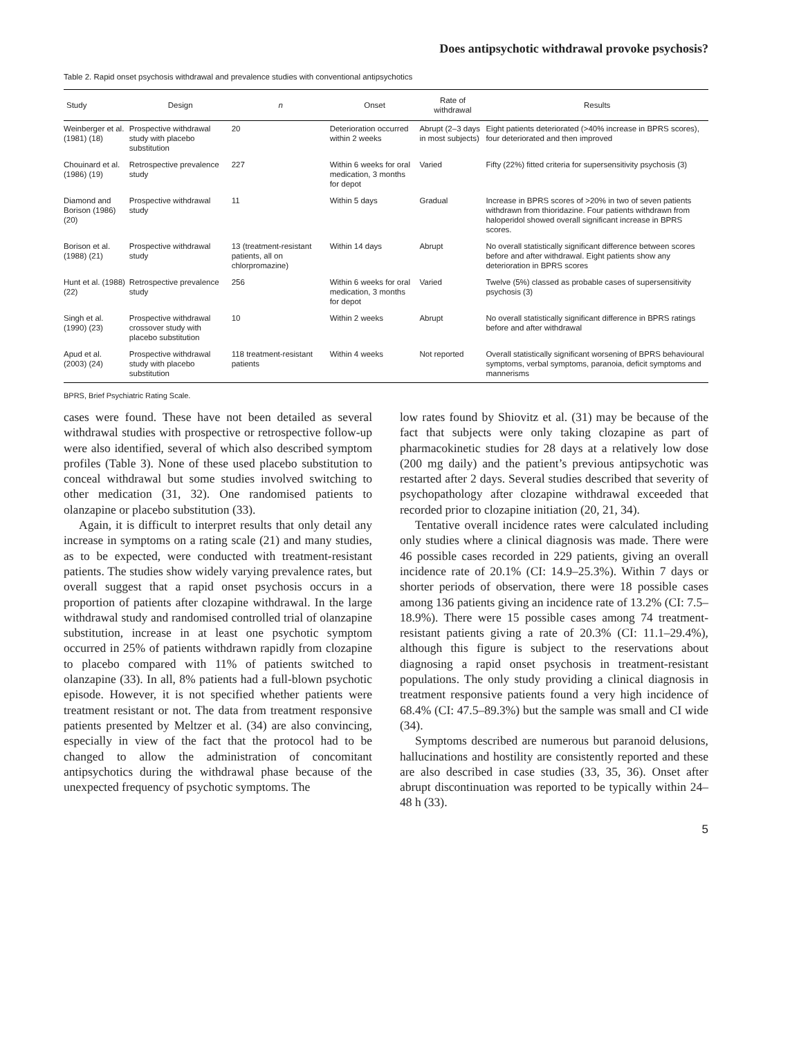Does antipsychotic withdrawal provoke psychosis?
Table 2. Rapid onset psychosis withdrawal and prevalence studies with conventional antipsychotics
| Study | Design | n | Onset | Rate of withdrawal | Results |
| --- | --- | --- | --- | --- | --- |
| Weinberger et al. (1981) (18) | Prospective withdrawal study with placebo substitution | 20 | Deterioration occurred within 2 weeks | Abrupt (2–3 days in most subjects) | Eight patients deteriorated (>40% increase in BPRS scores), four deteriorated and then improved |
| Chouinard et al. (1986) (19) | Retrospective prevalence study | 227 | Within 6 weeks for oral medication, 3 months for depot | Varied | Fifty (22%) fitted criteria for supersensitivity psychosis (3) |
| Diamond and Borison (1986) (20) | Prospective withdrawal study | 11 | Within 5 days | Gradual | Increase in BPRS scores of >20% in two of seven patients withdrawn from thioridazine. Four patients withdrawn from haloperidol showed overall significant increase in BPRS scores. |
| Borison et al. (1988) (21) | Prospective withdrawal study | 13 (treatment-resistant patients, all on chlorpromazine) | Within 14 days | Abrupt | No overall statistically significant difference between scores before and after withdrawal. Eight patients show any deterioration in BPRS scores |
| Hunt et al. (1988) (22) | Retrospective prevalence study | 256 | Within 6 weeks for oral medication, 3 months for depot | Varied | Twelve (5%) classed as probable cases of supersensitivity psychosis (3) |
| Singh et al. (1990) (23) | Prospective withdrawal crossover study with placebo substitution | 10 | Within 2 weeks | Abrupt | No overall statistically significant difference in BPRS ratings before and after withdrawal |
| Apud et al. (2003) (24) | Prospective withdrawal study with placebo substitution | 118 treatment-resistant patients | Within 4 weeks | Not reported | Overall statistically significant worsening of BPRS behavioural symptoms, verbal symptoms, paranoia, deficit symptoms and mannerisms |
BPRS, Brief Psychiatric Rating Scale.
cases were found. These have not been detailed as several withdrawal studies with prospective or retrospective follow-up were also identified, several of which also described symptom profiles (Table 3). None of these used placebo substitution to conceal withdrawal but some studies involved switching to other medication (31, 32). One randomised patients to olanzapine or placebo substitution (33).
Again, it is difficult to interpret results that only detail any increase in symptoms on a rating scale (21) and many studies, as to be expected, were conducted with treatment-resistant patients. The studies show widely varying prevalence rates, but overall suggest that a rapid onset psychosis occurs in a proportion of patients after clozapine withdrawal. In the large withdrawal study and randomised controlled trial of olanzapine substitution, increase in at least one psychotic symptom occurred in 25% of patients withdrawn rapidly from clozapine to placebo compared with 11% of patients switched to olanzapine (33). In all, 8% patients had a full-blown psychotic episode. However, it is not specified whether patients were treatment resistant or not. The data from treatment responsive patients presented by Meltzer et al. (34) are also convincing, especially in view of the fact that the protocol had to be changed to allow the administration of concomitant antipsychotics during the withdrawal phase because of the unexpected frequency of psychotic symptoms. The
low rates found by Shiovitz et al. (31) may be because of the fact that subjects were only taking clozapine as part of pharmacokinetic studies for 28 days at a relatively low dose (200 mg daily) and the patient’s previous antipsychotic was restarted after 2 days. Several studies described that severity of psychopathology after clozapine withdrawal exceeded that recorded prior to clozapine initiation (20, 21, 34).
Tentative overall incidence rates were calculated including only studies where a clinical diagnosis was made. There were 46 possible cases recorded in 229 patients, giving an overall incidence rate of 20.1% (CI: 14.9–25.3%). Within 7 days or shorter periods of observation, there were 18 possible cases among 136 patients giving an incidence rate of 13.2% (CI: 7.5–18.9%). There were 15 possible cases among 74 treatment-resistant patients giving a rate of 20.3% (CI: 11.1–29.4%), although this figure is subject to the reservations about diagnosing a rapid onset psychosis in treatment-resistant populations. The only study providing a clinical diagnosis in treatment responsive patients found a very high incidence of 68.4% (CI: 47.5–89.3%) but the sample was small and CI wide (34).
Symptoms described are numerous but paranoid delusions, hallucinations and hostility are consistently reported and these are also described in case studies (33, 35, 36). Onset after abrupt discontinuation was reported to be typically within 24–48 h (33).
5